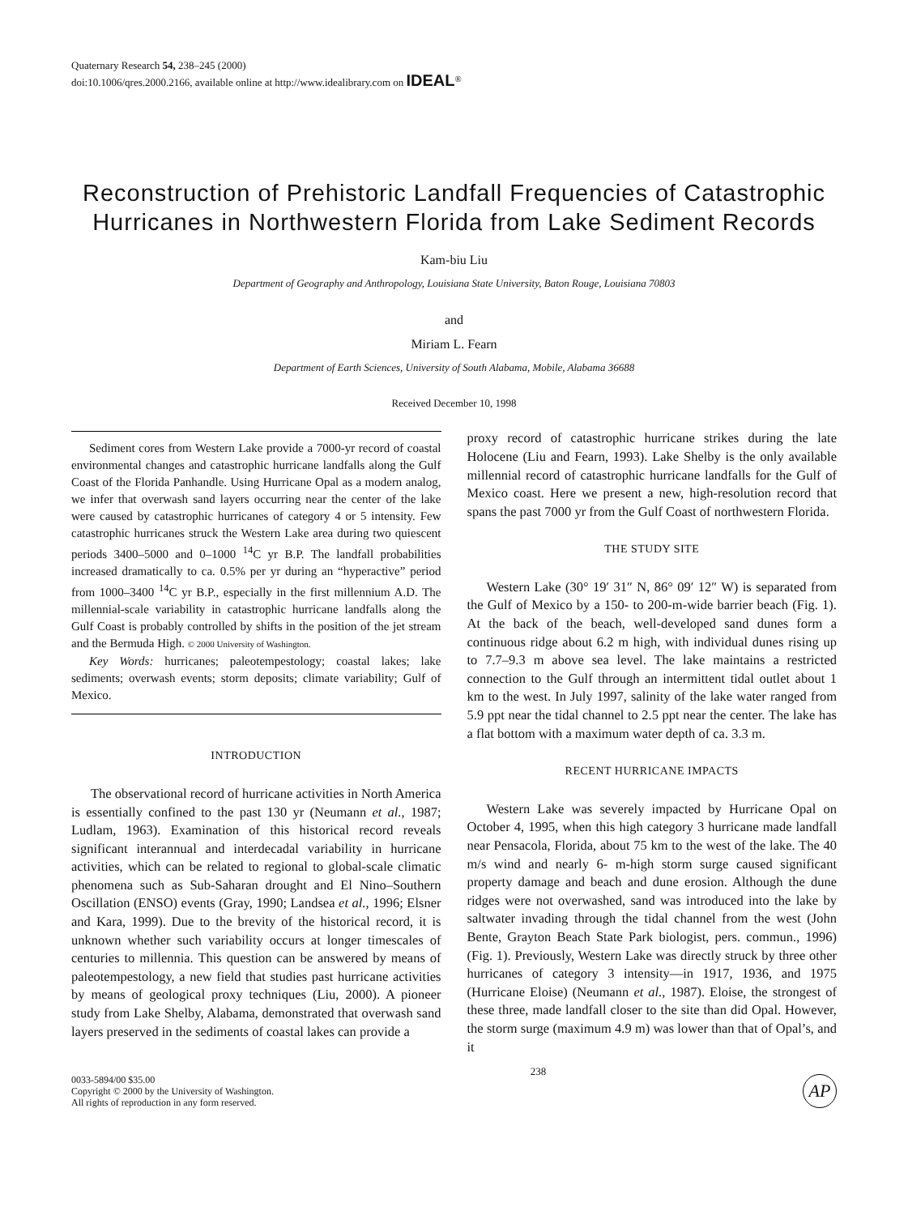Quaternary Research 54, 238–245 (2000)
doi:10.1006/qres.2000.2166, available online at http://www.idealibrary.com on IDEAL<sup>®</sup>
Reconstruction of Prehistoric Landfall Frequencies of Catastrophic Hurricanes in Northwestern Florida from Lake Sediment Records
Kam-biu Liu
Department of Geography and Anthropology, Louisiana State University, Baton Rouge, Louisiana 70803
and
Miriam L. Fearn
Department of Earth Sciences, University of South Alabama, Mobile, Alabama 36688
Received December 10, 1998
Sediment cores from Western Lake provide a 7000-yr record of coastal environmental changes and catastrophic hurricane landfalls along the Gulf Coast of the Florida Panhandle. Using Hurricane Opal as a modern analog, we infer that overwash sand layers occurring near the center of the lake were caused by catastrophic hurricanes of category 4 or 5 intensity. Few catastrophic hurricanes struck the Western Lake area during two quiescent periods 3400–5000 and 0–1000 <sup>14</sup>C yr B.P. The landfall probabilities increased dramatically to ca. 0.5% per yr during an “hyperactive” period from 1000–3400 <sup>14</sup>C yr B.P., especially in the first millennium A.D. The millennial-scale variability in catastrophic hurricane landfalls along the Gulf Coast is probably controlled by shifts in the position of the jet stream and the Bermuda High. © 2000 University of Washington.
Key Words: hurricanes; paleotempestology; coastal lakes; lake sediments; overwash events; storm deposits; climate variability; Gulf of Mexico.
INTRODUCTION
The observational record of hurricane activities in North America is essentially confined to the past 130 yr (Neumann et al., 1987; Ludlam, 1963). Examination of this historical record reveals significant interannual and interdecadal variability in hurricane activities, which can be related to regional to global-scale climatic phenomena such as Sub-Saharan drought and El Nino–Southern Oscillation (ENSO) events (Gray, 1990; Landsea et al., 1996; Elsner and Kara, 1999). Due to the brevity of the historical record, it is unknown whether such variability occurs at longer timescales of centuries to millennia. This question can be answered by means of paleotempestology, a new field that studies past hurricane activities by means of geological proxy techniques (Liu, 2000). A pioneer study from Lake Shelby, Alabama, demonstrated that overwash sand layers preserved in the sediments of coastal lakes can provide a
proxy record of catastrophic hurricane strikes during the late Holocene (Liu and Fearn, 1993). Lake Shelby is the only available millennial record of catastrophic hurricane landfalls for the Gulf of Mexico coast. Here we present a new, high-resolution record that spans the past 7000 yr from the Gulf Coast of northwestern Florida.
THE STUDY SITE
Western Lake (30° 19′ 31″ N, 86° 09′ 12″ W) is separated from the Gulf of Mexico by a 150- to 200-m-wide barrier beach (Fig. 1). At the back of the beach, well-developed sand dunes form a continuous ridge about 6.2 m high, with individual dunes rising up to 7.7–9.3 m above sea level. The lake maintains a restricted connection to the Gulf through an intermittent tidal outlet about 1 km to the west. In July 1997, salinity of the lake water ranged from 5.9 ppt near the tidal channel to 2.5 ppt near the center. The lake has a flat bottom with a maximum water depth of ca. 3.3 m.
RECENT HURRICANE IMPACTS
Western Lake was severely impacted by Hurricane Opal on October 4, 1995, when this high category 3 hurricane made landfall near Pensacola, Florida, about 75 km to the west of the lake. The 40 m/s wind and nearly 6- m-high storm surge caused significant property damage and beach and dune erosion. Although the dune ridges were not overwashed, sand was introduced into the lake by saltwater invading through the tidal channel from the west (John Bente, Grayton Beach State Park biologist, pers. commun., 1996) (Fig. 1). Previously, Western Lake was directly struck by three other hurricanes of category 3 intensity—in 1917, 1936, and 1975 (Hurricane Eloise) (Neumann et al., 1987). Eloise, the strongest of these three, made landfall closer to the site than did Opal. However, the storm surge (maximum 4.9 m) was lower than that of Opal’s, and it
0033-5894/00 $35.00
Copyright © 2000 by the University of Washington.
All rights of reproduction in any form reserved.
238
AP